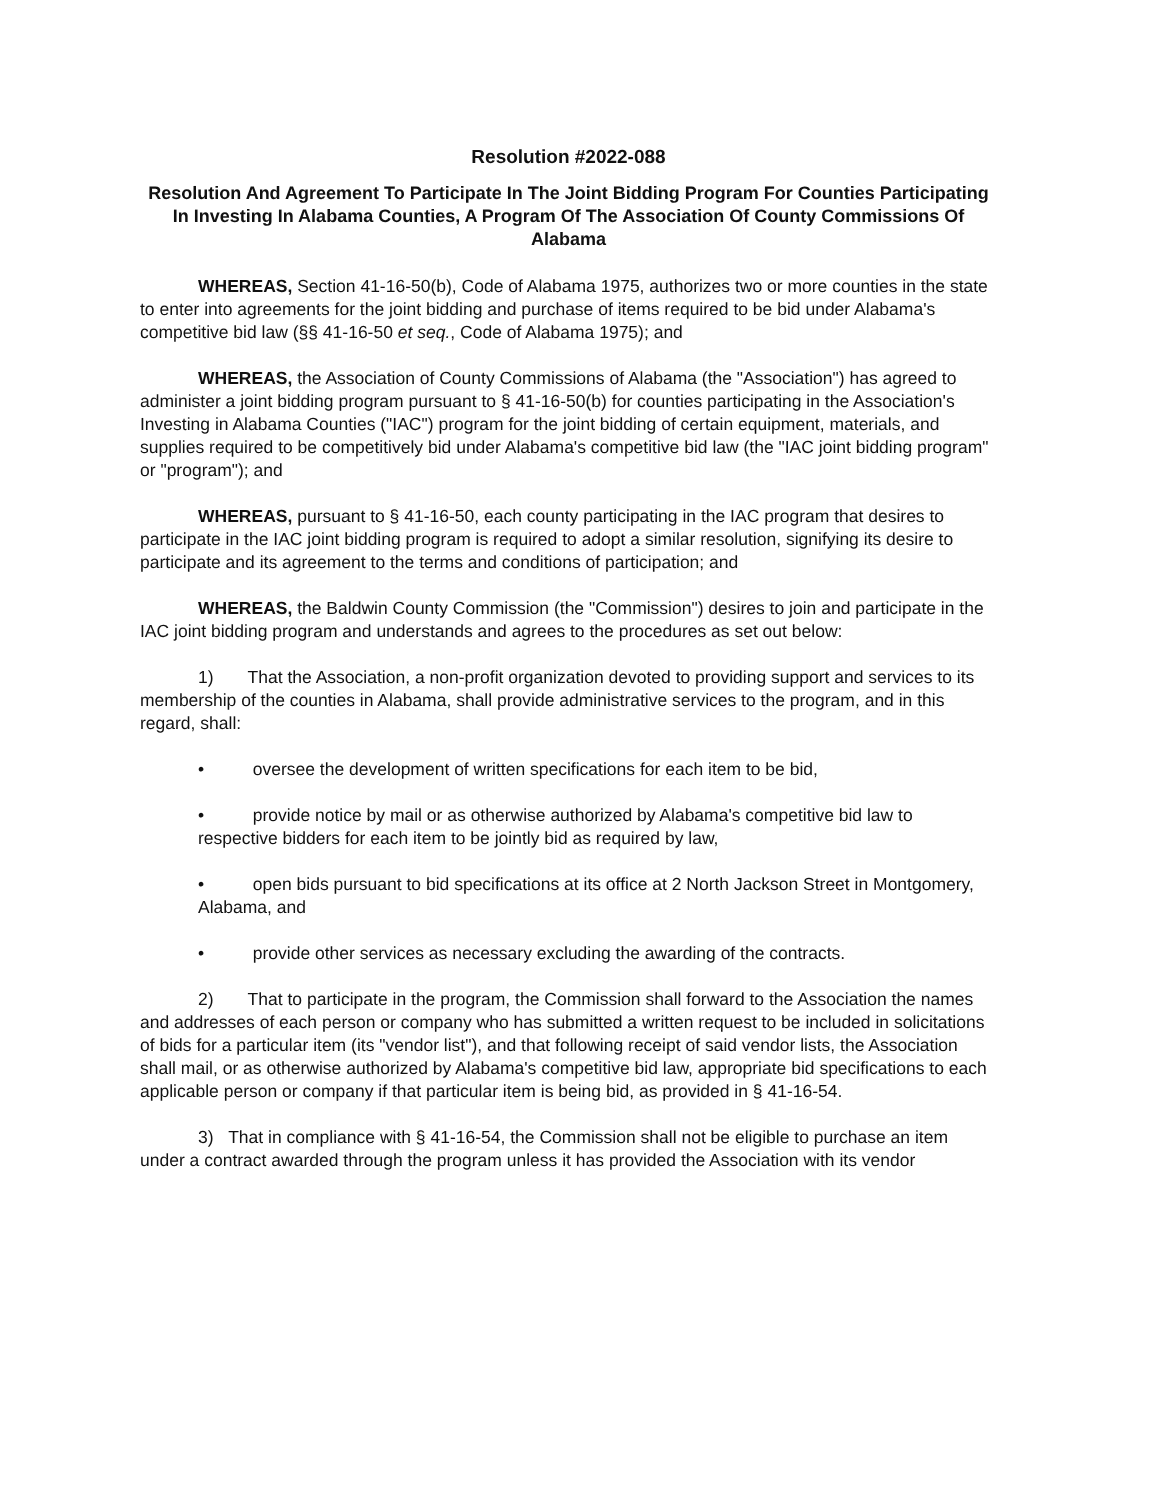Resolution #2022-088
Resolution And Agreement To Participate In The Joint Bidding Program For Counties Participating In Investing In Alabama Counties, A Program Of The Association Of County Commissions Of Alabama
WHEREAS, Section 41-16-50(b), Code of Alabama 1975, authorizes two or more counties in the state to enter into agreements for the joint bidding and purchase of items required to be bid under Alabama's competitive bid law (§§ 41-16-50 et seq., Code of Alabama 1975); and
WHEREAS, the Association of County Commissions of Alabama (the "Association") has agreed to administer a joint bidding program pursuant to § 41-16-50(b) for counties participating in the Association's Investing in Alabama Counties ("IAC") program for the joint bidding of certain equipment, materials, and supplies required to be competitively bid under Alabama's competitive bid law (the "IAC joint bidding program" or "program"); and
WHEREAS, pursuant to § 41-16-50, each county participating in the IAC program that desires to participate in the IAC joint bidding program is required to adopt a similar resolution, signifying its desire to participate and its agreement to the terms and conditions of participation; and
WHEREAS, the Baldwin County Commission (the "Commission") desires to join and participate in the IAC joint bidding program and understands and agrees to the procedures as set out below:
1) That the Association, a non-profit organization devoted to providing support and services to its membership of the counties in Alabama, shall provide administrative services to the program, and in this regard, shall:
• oversee the development of written specifications for each item to be bid,
• provide notice by mail or as otherwise authorized by Alabama's competitive bid law to respective bidders for each item to be jointly bid as required by law,
• open bids pursuant to bid specifications at its office at 2 North Jackson Street in Montgomery, Alabama, and
• provide other services as necessary excluding the awarding of the contracts.
2) That to participate in the program, the Commission shall forward to the Association the names and addresses of each person or company who has submitted a written request to be included in solicitations of bids for a particular item (its "vendor list"), and that following receipt of said vendor lists, the Association shall mail, or as otherwise authorized by Alabama's competitive bid law, appropriate bid specifications to each applicable person or company if that particular item is being bid, as provided in § 41-16-54.
3) That in compliance with § 41-16-54, the Commission shall not be eligible to purchase an item under a contract awarded through the program unless it has provided the Association with its vendor